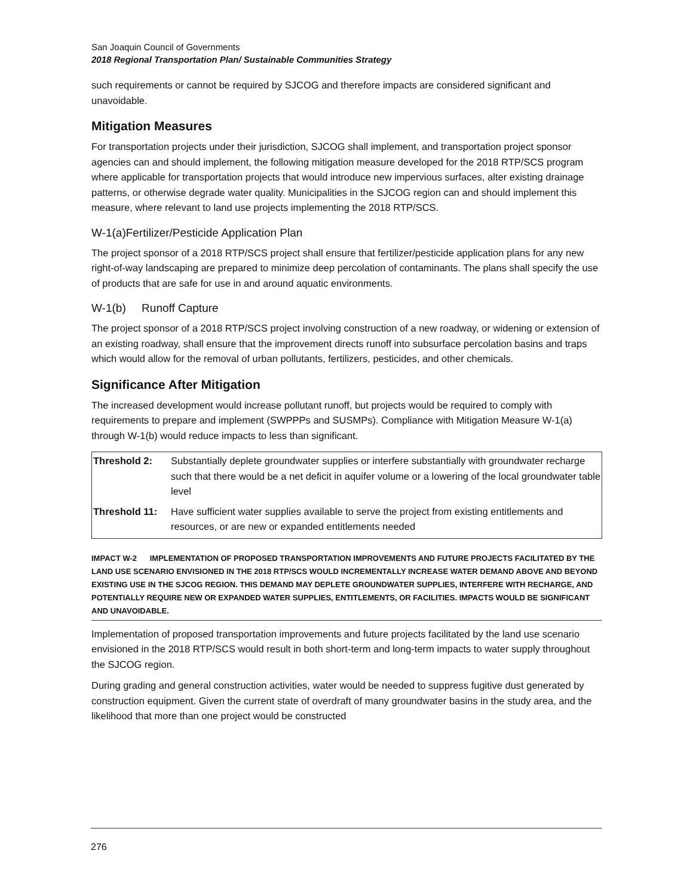San Joaquin Council of Governments
2018 Regional Transportation Plan/ Sustainable Communities Strategy
such requirements or cannot be required by SJCOG and therefore impacts are considered significant and unavoidable.
Mitigation Measures
For transportation projects under their jurisdiction, SJCOG shall implement, and transportation project sponsor agencies can and should implement, the following mitigation measure developed for the 2018 RTP/SCS program where applicable for transportation projects that would introduce new impervious surfaces, alter existing drainage patterns, or otherwise degrade water quality. Municipalities in the SJCOG region can and should implement this measure, where relevant to land use projects implementing the 2018 RTP/SCS.
W-1(a)Fertilizer/Pesticide Application Plan
The project sponsor of a 2018 RTP/SCS project shall ensure that fertilizer/pesticide application plans for any new right-of-way landscaping are prepared to minimize deep percolation of contaminants. The plans shall specify the use of products that are safe for use in and around aquatic environments.
W-1(b) Runoff Capture
The project sponsor of a 2018 RTP/SCS project involving construction of a new roadway, or widening or extension of an existing roadway, shall ensure that the improvement directs runoff into subsurface percolation basins and traps which would allow for the removal of urban pollutants, fertilizers, pesticides, and other chemicals.
Significance After Mitigation
The increased development would increase pollutant runoff, but projects would be required to comply with requirements to prepare and implement (SWPPPs and SUSMPs). Compliance with Mitigation Measure W-1(a) through W-1(b) would reduce impacts to less than significant.
| Threshold 2: | Substantially deplete groundwater supplies or interfere substantially with groundwater recharge such that there would be a net deficit in aquifer volume or a lowering of the local groundwater table level |
| Threshold 11: | Have sufficient water supplies available to serve the project from existing entitlements and resources, or are new or expanded entitlements needed |
IMPACT W-2 IMPLEMENTATION OF PROPOSED TRANSPORTATION IMPROVEMENTS AND FUTURE PROJECTS FACILITATED BY THE LAND USE SCENARIO ENVISIONED IN THE 2018 RTP/SCS WOULD INCREMENTALLY INCREASE WATER DEMAND ABOVE AND BEYOND EXISTING USE IN THE SJCOG REGION. THIS DEMAND MAY DEPLETE GROUNDWATER SUPPLIES, INTERFERE WITH RECHARGE, AND POTENTIALLY REQUIRE NEW OR EXPANDED WATER SUPPLIES, ENTITLEMENTS, OR FACILITIES. IMPACTS WOULD BE SIGNIFICANT AND UNAVOIDABLE.
Implementation of proposed transportation improvements and future projects facilitated by the land use scenario envisioned in the 2018 RTP/SCS would result in both short-term and long-term impacts to water supply throughout the SJCOG region.
During grading and general construction activities, water would be needed to suppress fugitive dust generated by construction equipment. Given the current state of overdraft of many groundwater basins in the study area, and the likelihood that more than one project would be constructed
276